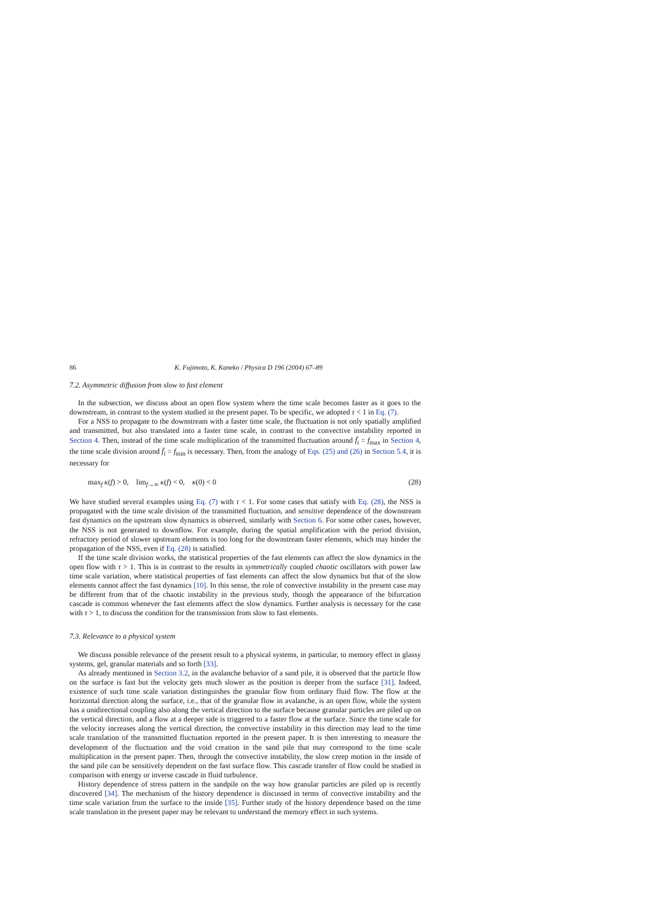86 K. Fujimoto, K. Kaneko / Physica D 196 (2004) 67–89
7.2. Asymmetric diffusion from slow to fast element
In the subsection, we discuss about an open flow system where the time scale becomes faster as it goes to the downstream, in contrast to the system studied in the present paper. To be specific, we adopted τ < 1 in Eq. (7).
For a NSS to propagate to the downstream with a faster time scale, the fluctuation is not only spatially amplified and transmitted, but also translated into a faster time scale, in contrast to the convective instability reported in Section 4. Then, instead of the time scale multiplication of the transmitted fluctuation around f̄<sub>i</sub> = f<sub>max</sub> in Section 4, the time scale division around f̄<sub>i</sub> = f<sub>min</sub> is necessary. Then, from the analogy of Eqs. (25) and (26) in Section 5.4, it is necessary for
max<sub>f</sub> κ(f) > 0, lim<sub>f→∞</sub> κ(f) < 0, κ(0) < 0 (28)
We have studied several examples using Eq. (7) with τ < 1. For some cases that satisfy with Eq. (28), the NSS is propagated with the time scale division of the transmitted fluctuation, and sensitive dependence of the downstream fast dynamics on the upstream slow dynamics is observed, similarly with Section 6. For some other cases, however, the NSS is not generated to downflow. For example, during the spatial amplification with the period division, refractory period of slower upstream elements is too long for the downstream faster elements, which may hinder the propagation of the NSS, even if Eq. (28) is satisfied.
If the time scale division works, the statistical properties of the fast elements can affect the slow dynamics in the open flow with τ > 1. This is in contrast to the results in symmetrically coupled chaotic oscillators with power law time scale variation, where statistical properties of fast elements can affect the slow dynamics but that of the slow elements cannot affect the fast dynamics [10]. In this sense, the role of convective instability in the present case may be different from that of the chaotic instability in the previous study, though the appearance of the bifurcation cascade is common whenever the fast elements affect the slow dynamics. Further analysis is necessary for the case with τ > 1, to discuss the condition for the transmission from slow to fast elements.
7.3. Relevance to a physical system
We discuss possible relevance of the present result to a physical systems, in particular, to memory effect in glassy systems, gel, granular materials and so forth [33].
As already mentioned in Section 3.2, in the avalanche behavior of a sand pile, it is observed that the particle flow on the surface is fast but the velocity gets much slower as the position is deeper from the surface [31]. Indeed, existence of such time scale variation distinguishes the granular flow from ordinary fluid flow. The flow at the horizontal direction along the surface, i.e., that of the granular flow in avalanche, is an open flow, while the system has a unidirectional coupling also along the vertical direction to the surface because granular particles are piled up on the vertical direction, and a flow at a deeper side is triggered to a faster flow at the surface. Since the time scale for the velocity increases along the vertical direction, the convective instability in this direction may lead to the time scale translation of the transmitted fluctuation reported in the present paper. It is then interesting to measure the development of the fluctuation and the void creation in the sand pile that may correspond to the time scale multiplication in the present paper. Then, through the convective instability, the slow creep motion in the inside of the sand pile can be sensitively dependent on the fast surface flow. This cascade transfer of flow could be studied in comparison with energy or inverse cascade in fluid turbulence.
History dependence of stress pattern in the sandpile on the way how granular particles are piled up is recently discovered [34]. The mechanism of the history dependence is discussed in terms of convective instability and the time scale variation from the surface to the inside [35]. Further study of the history dependence based on the time scale translation in the present paper may be relevant to understand the memory effect in such systems.